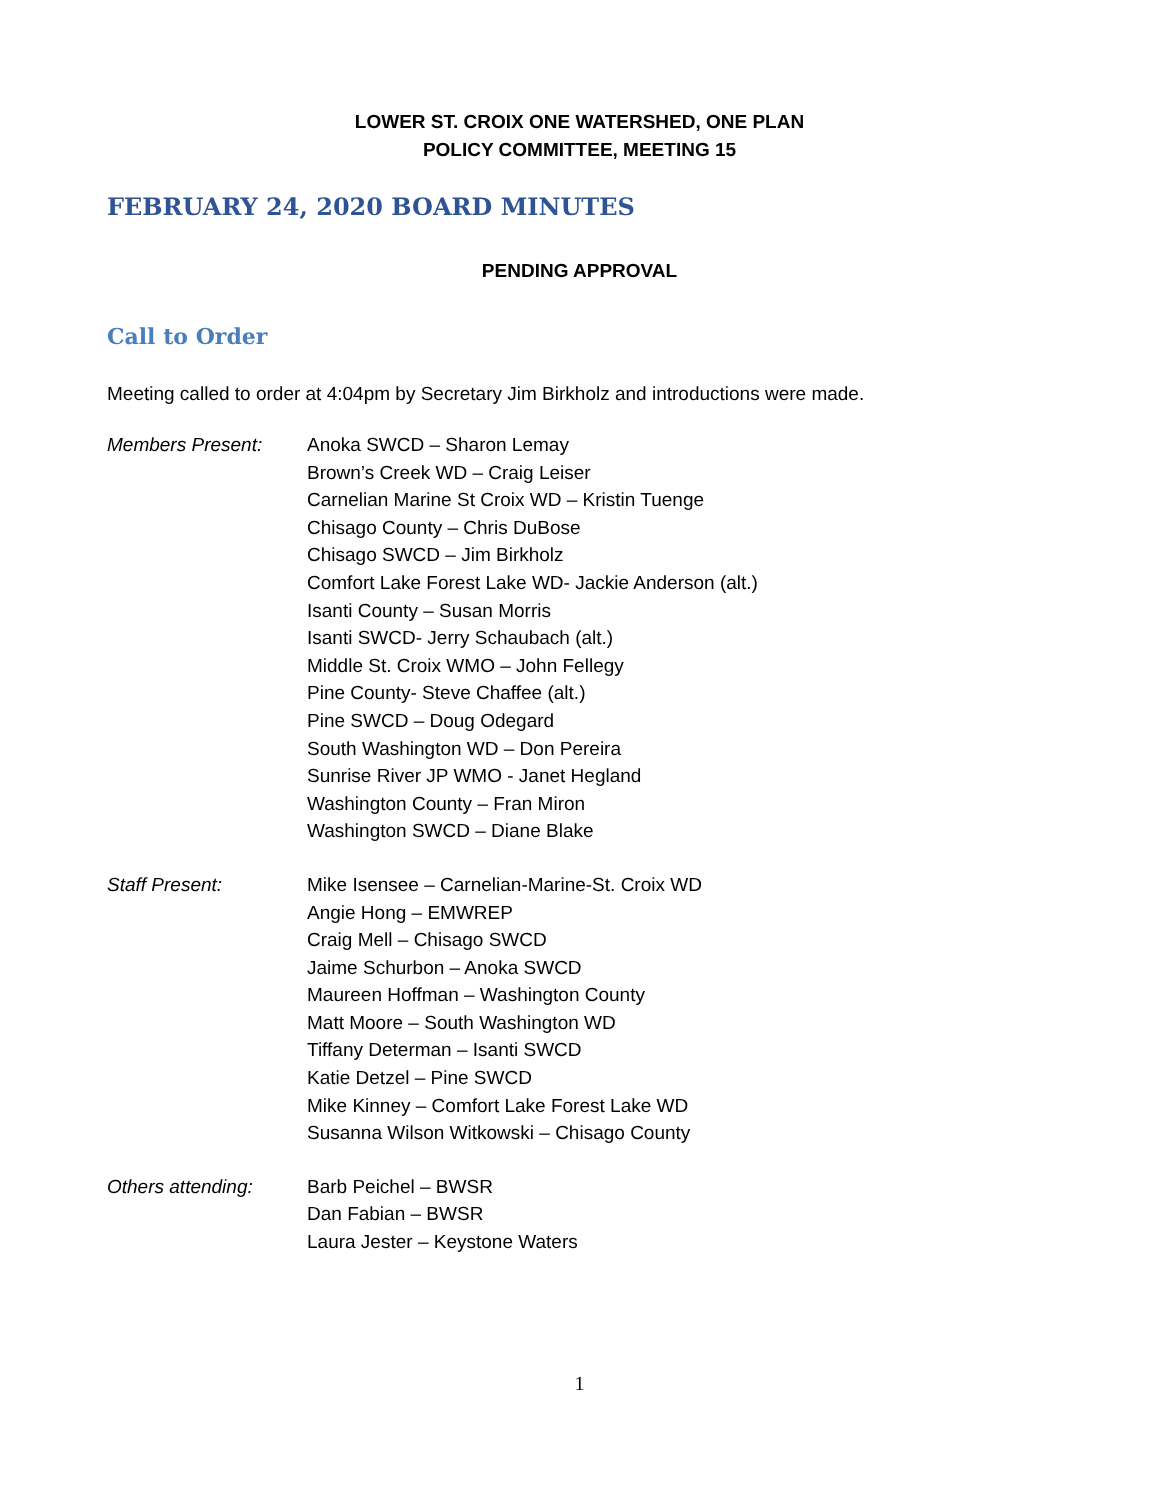LOWER ST. CROIX ONE WATERSHED, ONE PLAN
POLICY COMMITTEE, MEETING 15
FEBRUARY 24, 2020 BOARD MINUTES
PENDING APPROVAL
Call to Order
Meeting called to order at 4:04pm by Secretary Jim Birkholz and introductions were made.
Members Present: Anoka SWCD – Sharon Lemay
Brown’s Creek WD – Craig Leiser
Carnelian Marine St Croix WD – Kristin Tuenge
Chisago County – Chris DuBose
Chisago SWCD – Jim Birkholz
Comfort Lake Forest Lake WD- Jackie Anderson (alt.)
Isanti County – Susan Morris
Isanti SWCD- Jerry Schaubach (alt.)
Middle St. Croix WMO – John Fellegy
Pine County- Steve Chaffee (alt.)
Pine SWCD – Doug Odegard
South Washington WD – Don Pereira
Sunrise River JP WMO - Janet Hegland
Washington County – Fran Miron
Washington SWCD – Diane Blake
Staff Present: Mike Isensee – Carnelian-Marine-St. Croix WD
Angie Hong – EMWREP
Craig Mell – Chisago SWCD
Jaime Schurbon – Anoka SWCD
Maureen Hoffman – Washington County
Matt Moore – South Washington WD
Tiffany Determan – Isanti SWCD
Katie Detzel – Pine SWCD
Mike Kinney – Comfort Lake Forest Lake WD
Susanna Wilson Witkowski – Chisago County
Others attending: Barb Peichel – BWSR
Dan Fabian – BWSR
Laura Jester – Keystone Waters
1